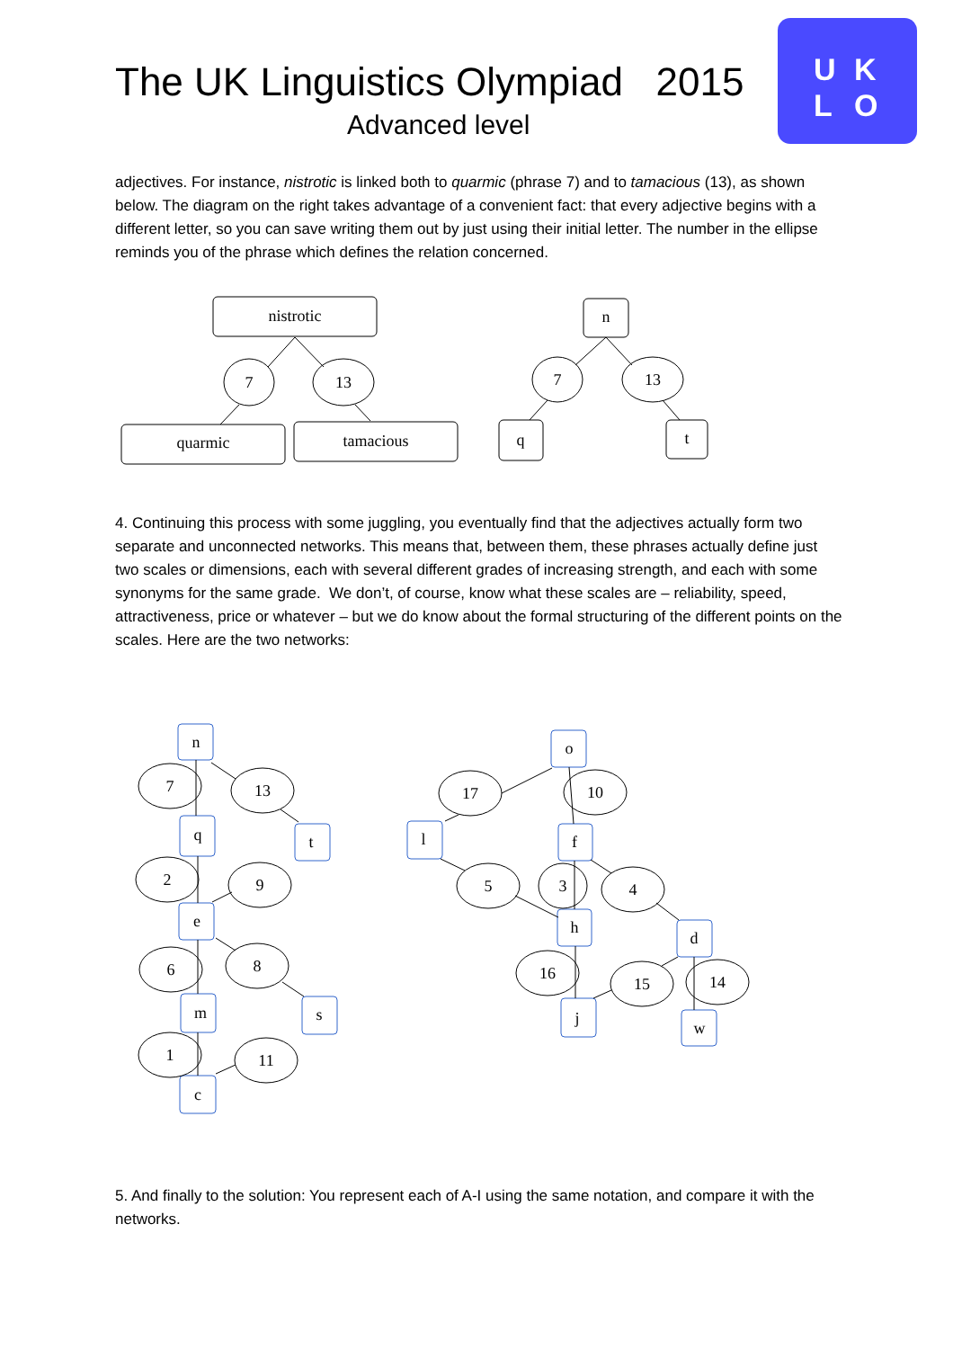The UK Linguistics Olympiad 2015
Advanced level
U K
L O
adjectives. For instance, nistrotic is linked both to quarmic (phrase 7) and to tamacious (13), as shown below. The diagram on the right takes advantage of a convenient fact: that every adjective begins with a different letter, so you can save writing them out by just using their initial letter. The number in the ellipse reminds you of the phrase which defines the relation concerned.
nistrotic
7
13
quarmic
tamacious
n
7
13
q
t
4. Continuing this process with some juggling, you eventually find that the adjectives actually form two separate and unconnected networks. This means that, between them, these phrases actually define just two scales or dimensions, each with several different grades of increasing strength, and each with some synonyms for the same grade. We don’t, of course, know what these scales are – reliability, speed, attractiveness, price or whatever – but we do know about the formal structuring of the different points on the scales. Here are the two networks:
n
7
13
q
t
2
9
e
6
8
m
s
1
11
c
o
17
10
l
f
5
3
4
h
d
16
15
14
j
w
5. And finally to the solution: You represent each of A-I using the same notation, and compare it with the networks.